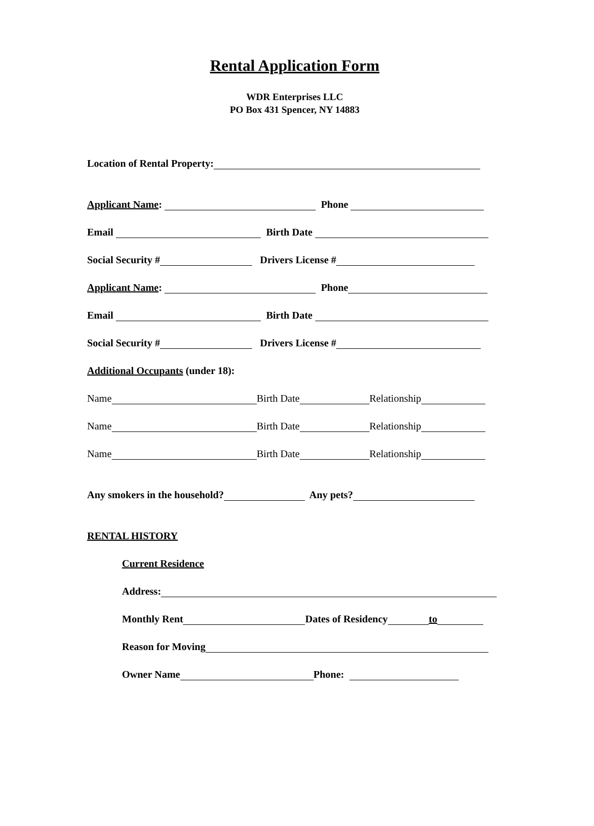Rental Application Form
WDR Enterprises LLC
PO Box 431 Spencer, NY 14883
Location of Rental Property:
Applicant Name: Phone
Email Birth Date
Social Security # Drivers License #
Applicant Name: Phone
Email Birth Date
Social Security # Drivers License #
Additional Occupants (under 18):
Name Birth Date Relationship
Name Birth Date Relationship
Name Birth Date Relationship
Any smokers in the household? Any pets?
RENTAL HISTORY
Current Residence
Address:
Monthly Rent Dates of Residency to
Reason for Moving
Owner Name Phone: